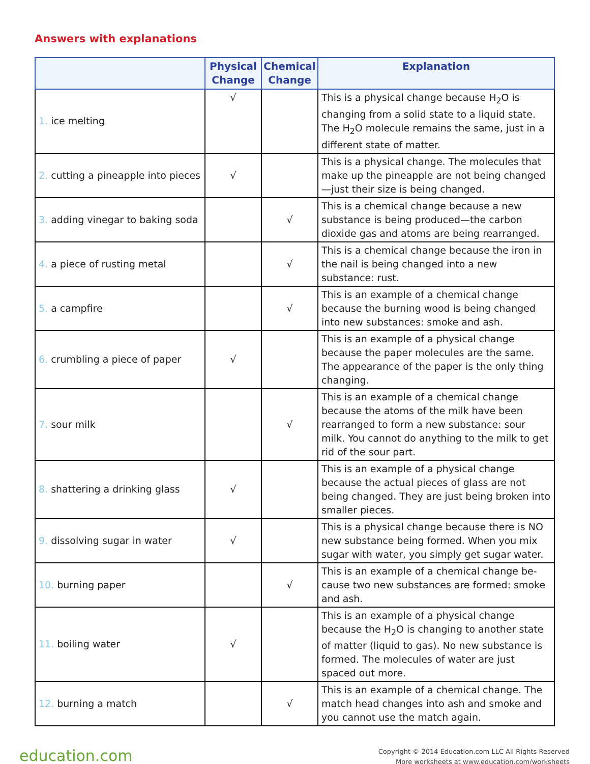Answers with explanations
| | Physical Change | Chemical Change | Explanation |
| --- | --- | --- | --- |
| 1. ice melting | √ | | This is a physical change because H<sub>2</sub>O is changing from a solid state to a liquid state. The H<sub>2</sub>O molecule remains the same, just in a different state of matter. |
| 2. cutting a pineapple into pieces | √ | | This is a physical change. The molecules that make up the pineapple are not being changed—just their size is being changed. |
| 3. adding vinegar to baking soda | | √ | This is a chemical change because a new substance is being produced—the carbon dioxide gas and atoms are being rearranged. |
| 4. a piece of rusting metal | | √ | This is a chemical change because the iron in the nail is being changed into a new substance: rust. |
| 5. a campfire | | √ | This is an example of a chemical change because the burning wood is being changed into new substances: smoke and ash. |
| 6. crumbling a piece of paper | √ | | This is an example of a physical change because the paper molecules are the same. The appearance of the paper is the only thing changing. |
| 7. sour milk | | √ | This is an example of a chemical change because the atoms of the milk have been rearranged to form a new substance: sour milk. You cannot do anything to the milk to get rid of the sour part. |
| 8. shattering a drinking glass | √ | | This is an example of a physical change because the actual pieces of glass are not being changed. They are just being broken into smaller pieces. |
| 9. dissolving sugar in water | √ | | This is a physical change because there is NO new substance being formed. When you mix sugar with water, you simply get sugar water. |
| 10. burning paper | | √ | This is an example of a chemical change be-cause two new substances are formed: smoke and ash. |
| 11. boiling water | √ | | This is an example of a physical change because the H<sub>2</sub>O is changing to another state of matter (liquid to gas). No new substance is formed. The molecules of water are just spaced out more. |
| 12. burning a match | | √ | This is an example of a chemical change. The match head changes into ash and smoke and you cannot use the match again. |
education.com
Copyright © 2014 Education.com LLC All Rights Reserved
More worksheets at www.education.com/worksheets